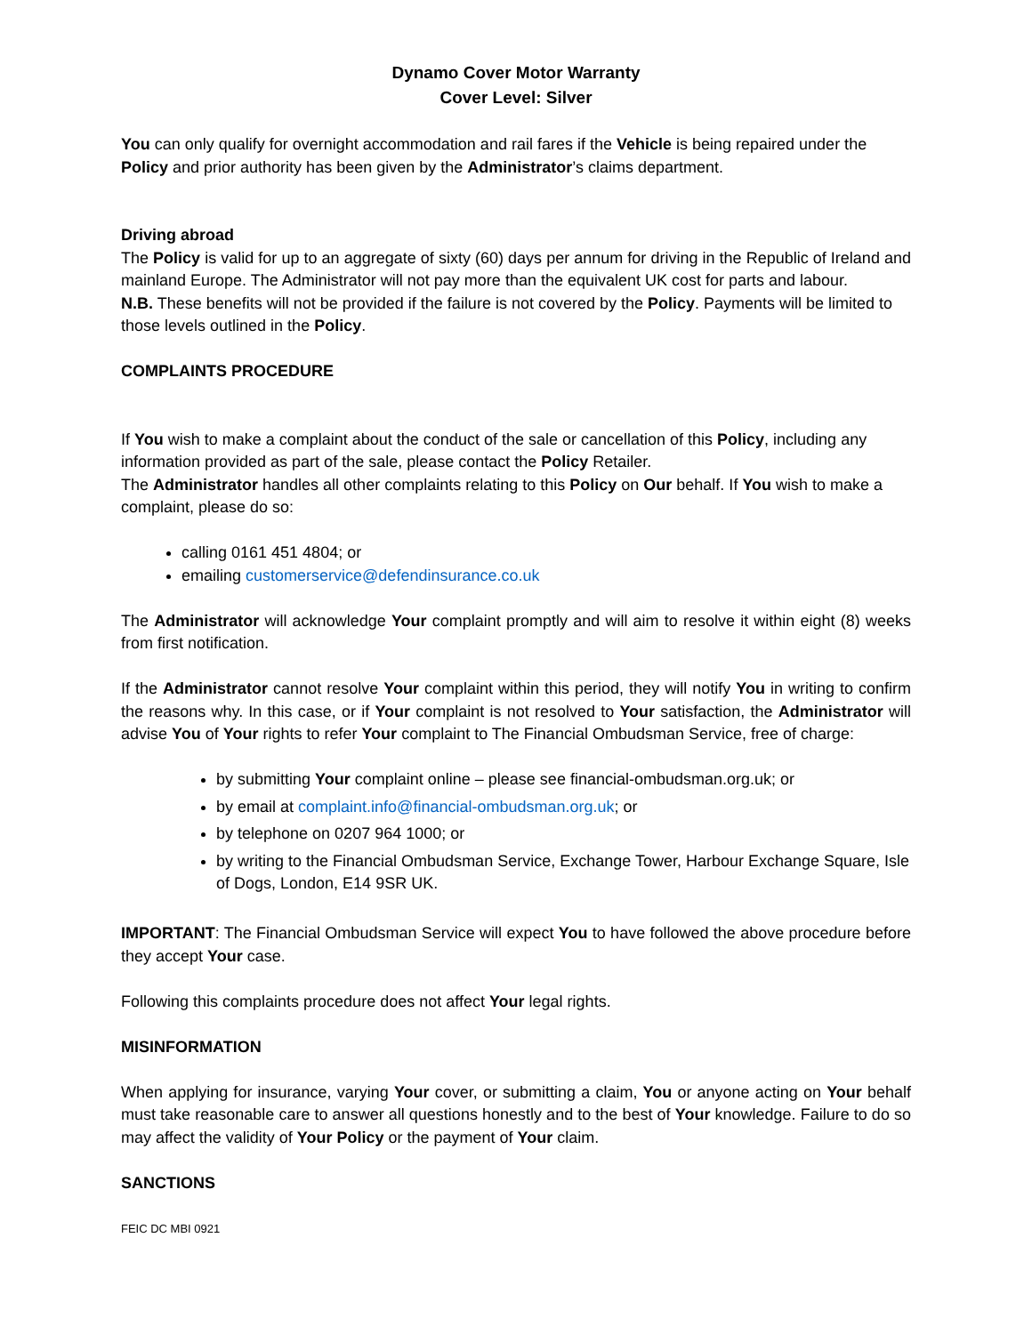Dynamo Cover Motor Warranty
Cover Level: Silver
You can only qualify for overnight accommodation and rail fares if the Vehicle is being repaired under the Policy and prior authority has been given by the Administrator’s claims department.
Driving abroad
The Policy is valid for up to an aggregate of sixty (60) days per annum for driving in the Republic of Ireland and mainland Europe. The Administrator will not pay more than the equivalent UK cost for parts and labour.
N.B. These benefits will not be provided if the failure is not covered by the Policy. Payments will be limited to those levels outlined in the Policy.
COMPLAINTS PROCEDURE
If You wish to make a complaint about the conduct of the sale or cancellation of this Policy, including any information provided as part of the sale, please contact the Policy Retailer.
The Administrator handles all other complaints relating to this Policy on Our behalf. If You wish to make a complaint, please do so:
calling 0161 451 4804; or
emailing customerservice@defendinsurance.co.uk
The Administrator will acknowledge Your complaint promptly and will aim to resolve it within eight (8) weeks from first notification.
If the Administrator cannot resolve Your complaint within this period, they will notify You in writing to confirm the reasons why. In this case, or if Your complaint is not resolved to Your satisfaction, the Administrator will advise You of Your rights to refer Your complaint to The Financial Ombudsman Service, free of charge:
by submitting Your complaint online – please see financial-ombudsman.org.uk; or
by email at complaint.info@financial-ombudsman.org.uk; or
by telephone on 0207 964 1000; or
by writing to the Financial Ombudsman Service, Exchange Tower, Harbour Exchange Square, Isle of Dogs, London, E14 9SR UK.
IMPORTANT: The Financial Ombudsman Service will expect You to have followed the above procedure before they accept Your case.
Following this complaints procedure does not affect Your legal rights.
MISINFORMATION
When applying for insurance, varying Your cover, or submitting a claim, You or anyone acting on Your behalf must take reasonable care to answer all questions honestly and to the best of Your knowledge. Failure to do so may affect the validity of Your Policy or the payment of Your claim.
SANCTIONS
FEIC DC MBI 0921